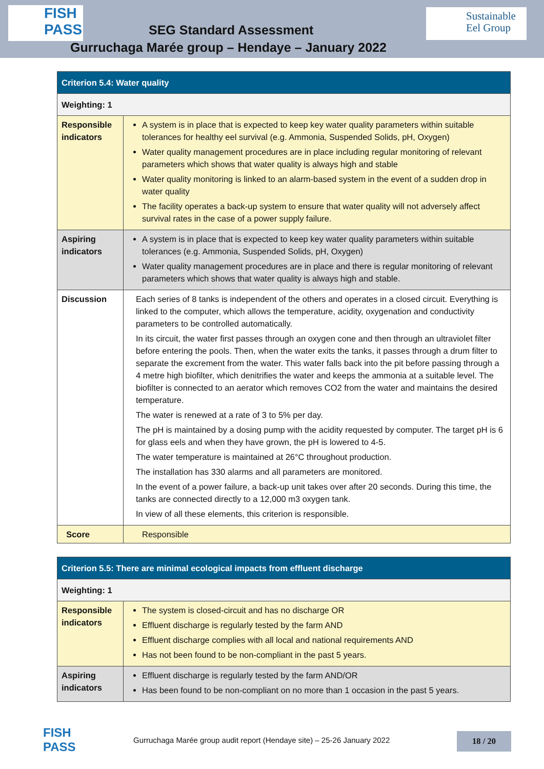FISH PASS
Sustainable
Eel Group
SEG Standard Assessment
Gurruchaga Marée group – Hendaye – January 2022
| Criterion 5.4: Water quality | |
| Weighting: 1 | |
| Responsible indicators | A system is in place that is expected to keep key water quality parameters within suitable tolerances for healthy eel survival (e.g. Ammonia, Suspended Solids, pH, Oxygen) Water quality management procedures are in place including regular monitoring of relevant parameters which shows that water quality is always high and stable Water quality monitoring is linked to an alarm-based system in the event of a sudden drop in water quality The facility operates a back-up system to ensure that water quality will not adversely affect survival rates in the case of a power supply failure. |
| Aspiring indicators | A system is in place that is expected to keep key water quality parameters within suitable tolerances (e.g. Ammonia, Suspended Solids, pH, Oxygen) Water quality management procedures are in place and there is regular monitoring of relevant parameters which shows that water quality is always high and stable. |
| Discussion | Each series of 8 tanks is independent of the others and operates in a closed circuit. Everything is linked to the computer, which allows the temperature, acidity, oxygenation and conductivity parameters to be controlled automatically. In its circuit, the water first passes through an oxygen cone and then through an ultraviolet filter before entering the pools. Then, when the water exits the tanks, it passes through a drum filter to separate the excrement from the water. This water falls back into the pit before passing through a 4 metre high biofilter, which denitrifies the water and keeps the ammonia at a suitable level. The biofilter is connected to an aerator which removes CO2 from the water and maintains the desired temperature. The water is renewed at a rate of 3 to 5% per day. The pH is maintained by a dosing pump with the acidity requested by computer. The target pH is 6 for glass eels and when they have grown, the pH is lowered to 4-5. The water temperature is maintained at 26°C throughout production. The installation has 330 alarms and all parameters are monitored. In the event of a power failure, a back-up unit takes over after 20 seconds. During this time, the tanks are connected directly to a 12,000 m3 oxygen tank. In view of all these elements, this criterion is responsible. |
| Score | Responsible |
| Criterion 5.5: There are minimal ecological impacts from effluent discharge | |
| Weighting: 1 | |
| Responsible indicators | The system is closed-circuit and has no discharge OR Effluent discharge is regularly tested by the farm AND Effluent discharge complies with all local and national requirements AND Has not been found to be non-compliant in the past 5 years. |
| Aspiring indicators | Effluent discharge is regularly tested by the farm AND/OR Has been found to be non-compliant on no more than 1 occasion in the past 5 years. |
FISH PASS
Gurruchaga Marée group audit report (Hendaye site) – 25-26 January 2022
18 / 20